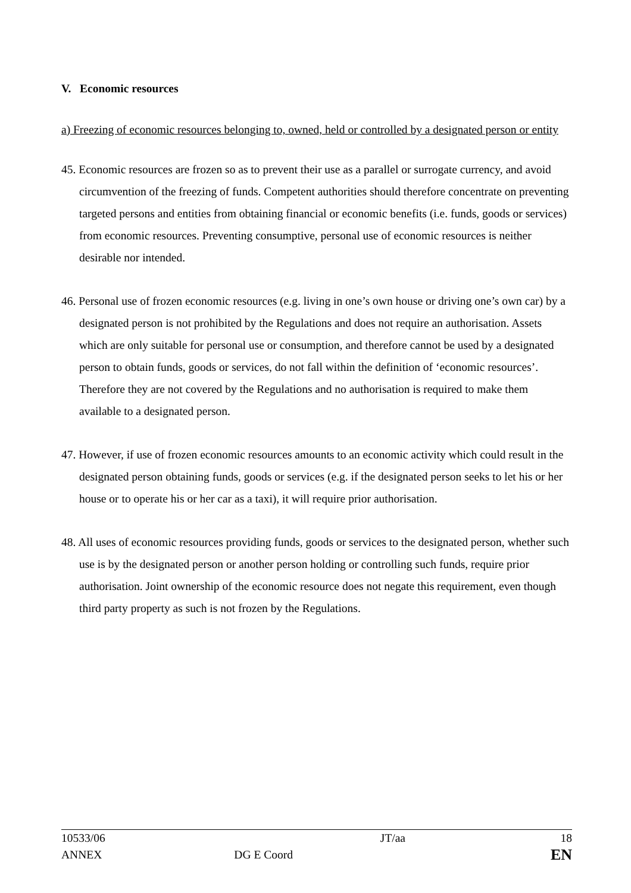V. Economic resources
a) Freezing of economic resources belonging to, owned, held or controlled by a designated person or entity
45. Economic resources are frozen so as to prevent their use as a parallel or surrogate currency, and avoid circumvention of the freezing of funds. Competent authorities should therefore concentrate on preventing targeted persons and entities from obtaining financial or economic benefits (i.e. funds, goods or services) from economic resources. Preventing consumptive, personal use of economic resources is neither desirable nor intended.
46. Personal use of frozen economic resources (e.g. living in one’s own house or driving one’s own car) by a designated person is not prohibited by the Regulations and does not require an authorisation. Assets which are only suitable for personal use or consumption, and therefore cannot be used by a designated person to obtain funds, goods or services, do not fall within the definition of ‘economic resources’. Therefore they are not covered by the Regulations and no authorisation is required to make them available to a designated person.
47. However, if use of frozen economic resources amounts to an economic activity which could result in the designated person obtaining funds, goods or services (e.g. if the designated person seeks to let his or her house or to operate his or her car as a taxi), it will require prior authorisation.
48. All uses of economic resources providing funds, goods or services to the designated person, whether such use is by the designated person or another person holding or controlling such funds, require prior authorisation. Joint ownership of the economic resource does not negate this requirement, even though third party property as such is not frozen by the Regulations.
| 10533/06 | | JT/aa | 18 |
| ANNEX | DG E Coord | | EN |